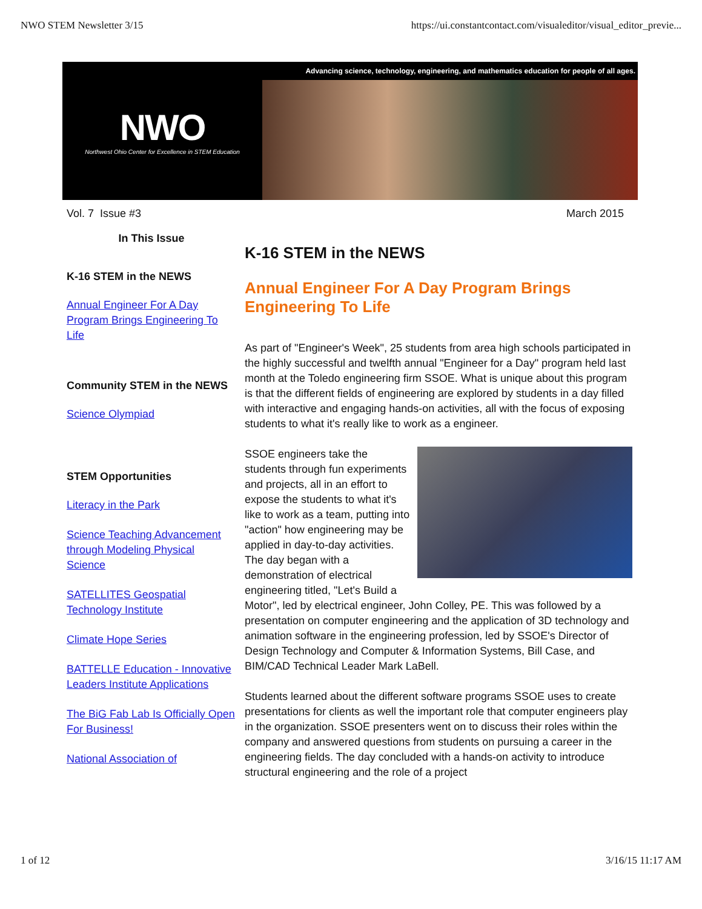NWO STEM Newsletter 3/15 https://ui.constantcontact.com/visualeditor/visual_editor_previe...
NWO
Northwest Ohio Center for Excellence in STEM Education
Advancing science, technology, engineering, and mathematics education for people of all ages.
Vol. 7 Issue #3 March 2015
In This Issue
K-16 STEM in the NEWS
Annual Engineer For A Day Program Brings Engineering To Life
Community STEM in the NEWS
Science Olympiad
STEM Opportunities
Literacy in the Park
Science Teaching Advancement through Modeling Physical Science
SATELLITES Geospatial Technology Institute
Climate Hope Series
BATTELLE Education - Innovative Leaders Institute Applications
The BiG Fab Lab Is Officially Open For Business!
National Association of
K-16 STEM in the NEWS
Annual Engineer For A Day Program Brings Engineering To Life
As part of "Engineer's Week", 25 students from area high schools participated in the highly successful and twelfth annual "Engineer for a Day" program held last month at the Toledo engineering firm SSOE. What is unique about this program is that the different fields of engineering are explored by students in a day filled with interactive and engaging hands-on activities, all with the focus of exposing students to what it's really like to work as a engineer.
SSOE engineers take the students through fun experiments and projects, all in an effort to expose the students to what it's like to work as a team, putting into "action" how engineering may be applied in day-to-day activities. The day began with a demonstration of electrical engineering titled, "Let's Build a Motor", led by electrical engineer, John Colley, PE. This was followed by a presentation on computer engineering and the application of 3D technology and animation software in the engineering profession, led by SSOE's Director of Design Technology and Computer & Information Systems, Bill Case, and BIM/CAD Technical Leader Mark LaBell.
Students learned about the different software programs SSOE uses to create presentations for clients as well the important role that computer engineers play in the organization. SSOE presenters went on to discuss their roles within the company and answered questions from students on pursuing a career in the engineering fields. The day concluded with a hands-on activity to introduce structural engineering and the role of a project
1 of 12 3/16/15 11:17 AM